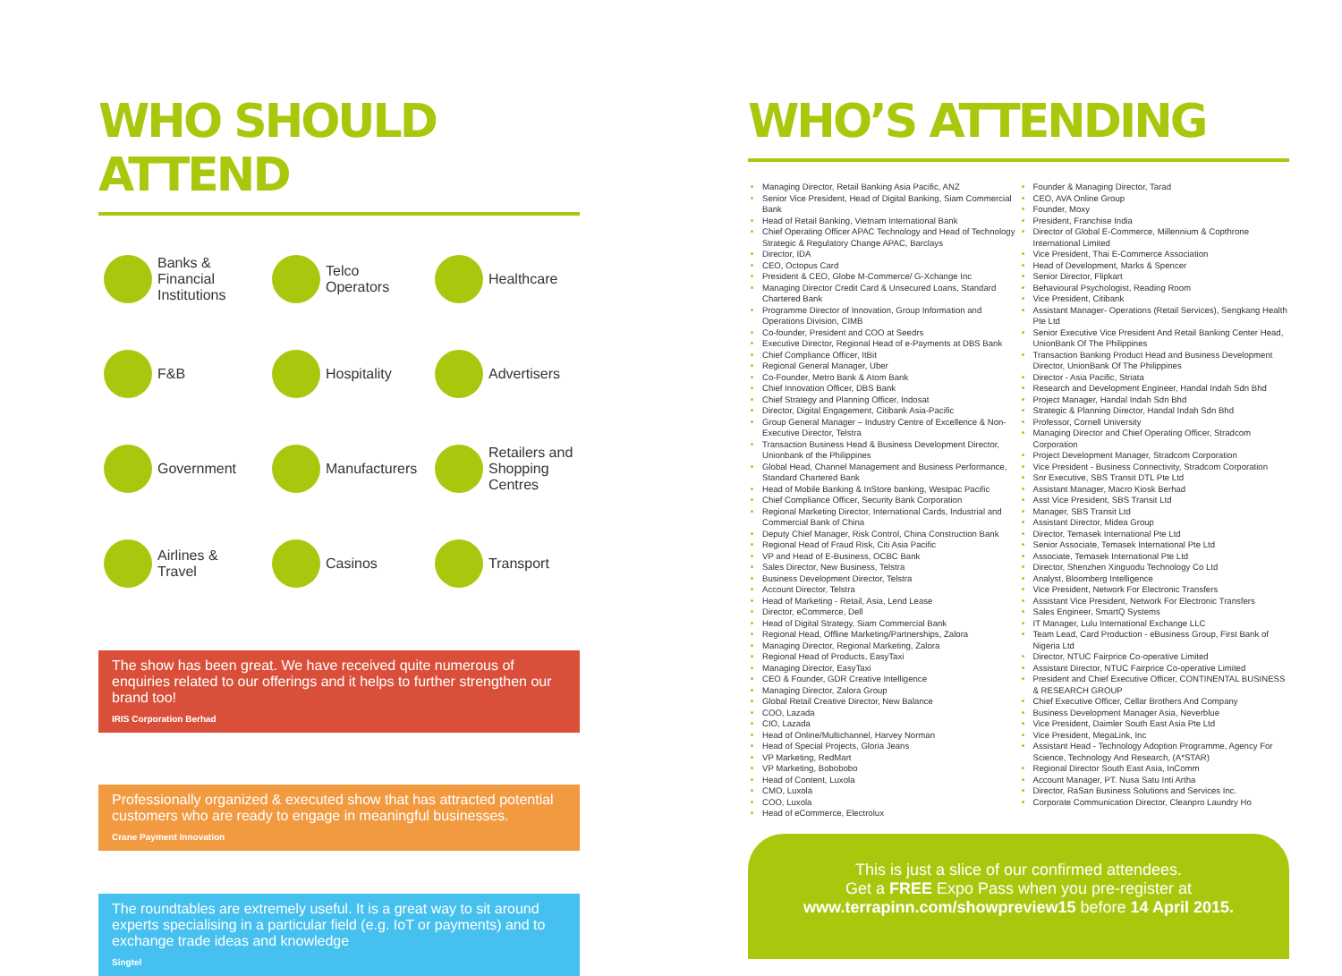WHO SHOULD ATTEND
Banks &
Financial
Institutions
Telco
Operators
Healthcare
F&B
Hospitality
Advertisers
Government
Manufacturers
Retailers and
Shopping
Centres
Airlines &
Travel
Casinos
Transport
The show has been great. We have received quite numerous of enquiries related to our offerings and it helps to further strengthen our brand too!
IRIS Corporation Berhad
Professionally organized & executed show that has attracted potential customers who are ready to engage in meaningful businesses.
Crane Payment Innovation
The roundtables are extremely useful. It is a great way to sit around experts specialising in a particular field (e.g. IoT or payments) and to exchange trade ideas and knowledge
Singtel
WHO’S ATTENDING
Managing Director, Retail Banking Asia Pacific, ANZ
Senior Vice President, Head of Digital Banking, Siam Commercial Bank
Head of Retail Banking, Vietnam International Bank
Chief Operating Officer APAC Technology and Head of Technology Strategic & Regulatory Change APAC, Barclays
Director, IDA
CEO, Octopus Card
President & CEO, Globe M-Commerce/ G-Xchange Inc
Managing Director Credit Card & Unsecured Loans, Standard Chartered Bank
Programme Director of Innovation, Group Information and Operations Division, CIMB
Co-founder, President and COO at Seedrs
Executive Director, Regional Head of e-Payments at DBS Bank
Chief Compliance Officer, ItBit
Regional General Manager, Uber
Co-Founder, Metro Bank & Atom Bank
Chief Innovation Officer, DBS Bank
Chief Strategy and Planning Officer, Indosat
Director, Digital Engagement, Citibank Asia-Pacific
Group General Manager – Industry Centre of Excellence & Non-Executive Director, Telstra
Transaction Business Head & Business Development Director, Unionbank of the Philippines
Global Head, Channel Management and Business Performance, Standard Chartered Bank
Head of Mobile Banking & InStore banking, Westpac Pacific
Chief Compliance Officer, Security Bank Corporation
Regional Marketing Director, International Cards, Industrial and Commercial Bank of China
Deputy Chief Manager, Risk Control, China Construction Bank
Regional Head of Fraud Risk, Citi Asia Pacific
VP and Head of E-Business, OCBC Bank
Sales Director, New Business, Telstra
Business Development Director, Telstra
Account Director, Telstra
Head of Marketing - Retail, Asia, Lend Lease
Director, eCommerce, Dell
Head of Digital Strategy, Siam Commercial Bank
Regional Head, Offline Marketing/Partnerships, Zalora
Managing Director, Regional Marketing, Zalora
Regional Head of Products, EasyTaxi
Managing Director, EasyTaxi
CEO & Founder, GDR Creative Intelligence
Managing Director, Zalora Group
Global Retail Creative Director, New Balance
COO, Lazada
CIO, Lazada
Head of Online/Multichannel, Harvey Norman
Head of Special Projects, Gloria Jeans
VP Marketing, RedMart
VP Marketing, Bobobobo
Head of Content, Luxola
CMO, Luxola
COO, Luxola
Head of eCommerce, Electrolux
Founder & Managing Director, Tarad
CEO, AVA Online Group
Founder, Moxy
President, Franchise India
Director of Global E-Commerce, Millennium & Copthrone International Limited
Vice President, Thai E-Commerce Association
Head of Development, Marks & Spencer
Senior Director, Flipkart
Behavioural Psychologist, Reading Room
Vice President, Citibank
Assistant Manager- Operations (Retail Services), Sengkang Health Pte Ltd
Senior Executive Vice President And Retail Banking Center Head, UnionBank Of The Philippines
Transaction Banking Product Head and Business Development Director, UnionBank Of The Philippines
Director - Asia Pacific, Striata
Research and Development Engineer, Handal Indah Sdn Bhd
Project Manager, Handal Indah Sdn Bhd
Strategic & Planning Director, Handal Indah Sdn Bhd
Professor, Cornell University
Managing Director and Chief Operating Officer, Stradcom Corporation
Project Development Manager, Stradcom Corporation
Vice President - Business Connectivity, Stradcom Corporation
Snr Executive, SBS Transit DTL Pte Ltd
Assistant Manager, Macro Kiosk Berhad
Asst Vice President, SBS Transit Ltd
Manager, SBS Transit Ltd
Assistant Director, Midea Group
Director, Temasek International Pte Ltd
Senior Associate, Temasek International Pte Ltd
Associate, Temasek International Pte Ltd
Director, Shenzhen Xinguodu Technology Co Ltd
Analyst, Bloomberg Intelligence
Vice President, Network For Electronic Transfers
Assistant Vice President, Network For Electronic Transfers
Sales Engineer, SmartQ Systems
IT Manager, Lulu International Exchange LLC
Team Lead, Card Production - eBusiness Group, First Bank of Nigeria Ltd
Director, NTUC Fairprice Co-operative Limited
Assistant Director, NTUC Fairprice Co-operative Limited
President and Chief Executive Officer, CONTINENTAL BUSINESS & RESEARCH GROUP
Chief Executive Officer, Cellar Brothers And Company
Business Development Manager Asia, Neverblue
Vice President, Daimler South East Asia Pte Ltd
Vice President, MegaLink, Inc
Assistant Head - Technology Adoption Programme, Agency For Science, Technology And Research, (A*STAR)
Regional Director South East Asia, InComm
Account Manager, PT. Nusa Satu Inti Artha
Director, RaSan Business Solutions and Services Inc.
Corporate Communication Director, Cleanpro Laundry Ho
This is just a slice of our confirmed attendees.
Get a FREE Expo Pass when you pre-register at
www.terrapinn.com/showpreview15 before 14 April 2015.